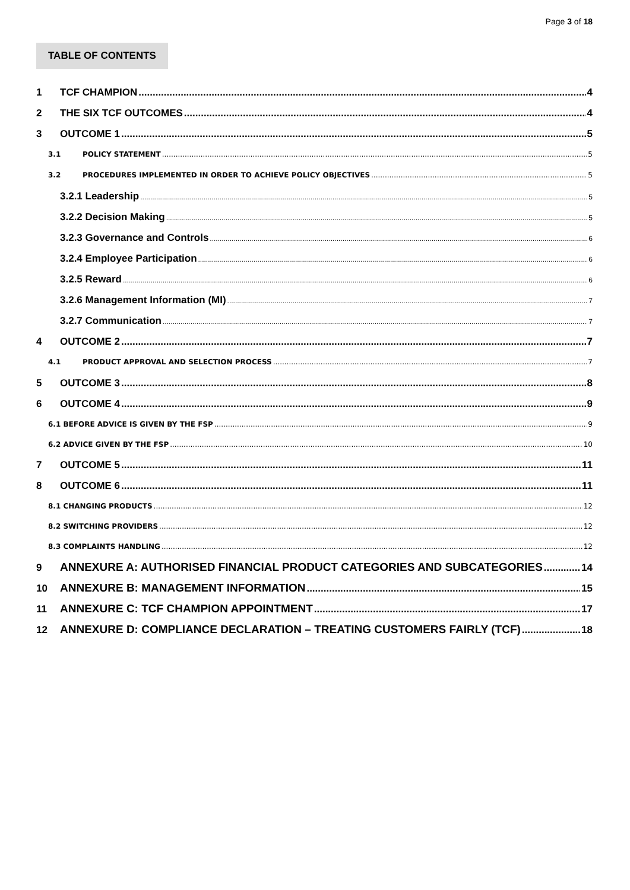Page 3 of 18
TABLE OF CONTENTS
1 TCF CHAMPION 4
2 THE SIX TCF OUTCOMES 4
3 OUTCOME 1 5
3.1 POLICY STATEMENT 5
3.2 PROCEDURES IMPLEMENTED IN ORDER TO ACHIEVE POLICY OBJECTIVES 5
3.2.1 Leadership 5
3.2.2 Decision Making 5
3.2.3 Governance and Controls 6
3.2.4 Employee Participation 6
3.2.5 Reward 6
3.2.6 Management Information (MI) 7
3.2.7 Communication 7
4 OUTCOME 2 7
4.1 PRODUCT APPROVAL AND SELECTION PROCESS 7
5 OUTCOME 3 8
6 OUTCOME 4 9
6.1 BEFORE ADVICE IS GIVEN BY THE FSP 9
6.2 ADVICE GIVEN BY THE FSP 10
7 OUTCOME 5 11
8 OUTCOME 6 11
8.1 CHANGING PRODUCTS 12
8.2 SWITCHING PROVIDERS 12
8.3 COMPLAINTS HANDLING 12
9 ANNEXURE A: AUTHORISED FINANCIAL PRODUCT CATEGORIES AND SUBCATEGORIES 14
10 ANNEXURE B: MANAGEMENT INFORMATION 15
11 ANNEXURE C: TCF CHAMPION APPOINTMENT 17
12 ANNEXURE D: COMPLIANCE DECLARATION – TREATING CUSTOMERS FAIRLY (TCF) 18